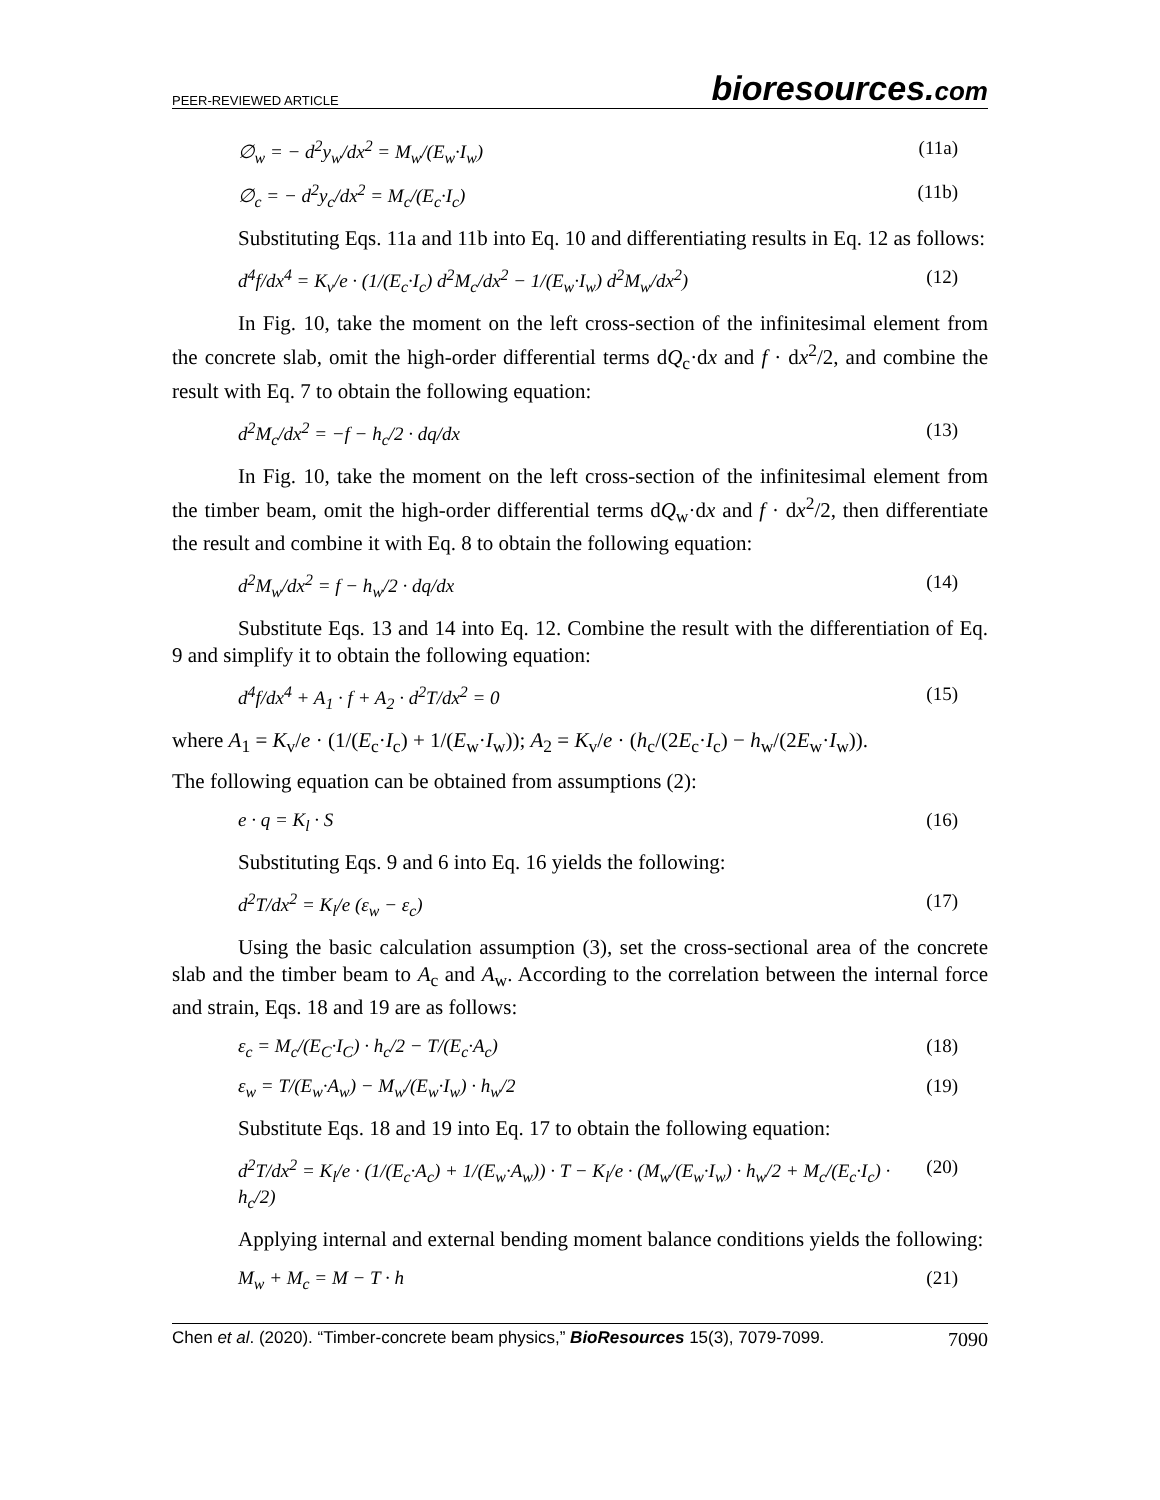PEER-REVIEWED ARTICLE bioresources.com
∅<sub>w</sub> = − d<sup>2</sup>y<sub>w</sub>/dx<sup>2</sup> = M<sub>w</sub>/(E<sub>w</sub>·I<sub>w</sub>) (11a)
∅<sub>c</sub> = − d<sup>2</sup>y<sub>c</sub>/dx<sup>2</sup> = M<sub>c</sub>/(E<sub>c</sub>·I<sub>c</sub>) (11b)
Substituting Eqs. 11a and 11b into Eq. 10 and differentiating results in Eq. 12 as follows:
d<sup>4</sup>f/dx<sup>4</sup> = K<sub>v</sub>/e · (1/(E<sub>c</sub>·I<sub>c</sub>) d<sup>2</sup>M<sub>c</sub>/dx<sup>2</sup> − 1/(E<sub>w</sub>·I<sub>w</sub>) d<sup>2</sup>M<sub>w</sub>/dx<sup>2</sup>) (12)
In Fig. 10, take the moment on the left cross-section of the infinitesimal element from the concrete slab, omit the high-order differential terms dQ<sub>c</sub>·dx and f · dx<sup>2</sup>/2, and combine the result with Eq. 7 to obtain the following equation:
d<sup>2</sup>M<sub>c</sub>/dx<sup>2</sup> = −f − h<sub>c</sub>/2 · dq/dx (13)
In Fig. 10, take the moment on the left cross-section of the infinitesimal element from the timber beam, omit the high-order differential terms dQ<sub>w</sub>·dx and f · dx<sup>2</sup>/2, then differentiate the result and combine it with Eq. 8 to obtain the following equation:
d<sup>2</sup>M<sub>w</sub>/dx<sup>2</sup> = f − h<sub>w</sub>/2 · dq/dx (14)
Substitute Eqs. 13 and 14 into Eq. 12. Combine the result with the differentiation of Eq. 9 and simplify it to obtain the following equation:
d<sup>4</sup>f/dx<sup>4</sup> + A<sub>1</sub> · f + A<sub>2</sub> · d<sup>2</sup>T/dx<sup>2</sup> = 0 (15)
where A<sub>1</sub> = K<sub>v</sub>/e · (1/(E<sub>c</sub>·I<sub>c</sub>) + 1/(E<sub>w</sub>·I<sub>w</sub>)); A<sub>2</sub> = K<sub>v</sub>/e · (h<sub>c</sub>/(2E<sub>c</sub>·I<sub>c</sub>) − h<sub>w</sub>/(2E<sub>w</sub>·I<sub>w</sub>)).
The following equation can be obtained from assumptions (2):
e · q = K<sub>l</sub> · S (16)
Substituting Eqs. 9 and 6 into Eq. 16 yields the following:
d<sup>2</sup>T/dx<sup>2</sup> = K<sub>l</sub>/e (ε<sub>w</sub> − ε<sub>c</sub>) (17)
Using the basic calculation assumption (3), set the cross-sectional area of the concrete slab and the timber beam to A<sub>c</sub> and A<sub>w</sub>. According to the correlation between the internal force and strain, Eqs. 18 and 19 are as follows:
ε<sub>c</sub> = M<sub>c</sub>/(E<sub>C</sub>·I<sub>C</sub>) · h<sub>c</sub>/2 − T/(E<sub>c</sub>·A<sub>c</sub>) (18)
ε<sub>w</sub> = T/(E<sub>w</sub>·A<sub>w</sub>) − M<sub>w</sub>/(E<sub>w</sub>·I<sub>w</sub>) · h<sub>w</sub>/2 (19)
Substitute Eqs. 18 and 19 into Eq. 17 to obtain the following equation:
d<sup>2</sup>T/dx<sup>2</sup> = K<sub>l</sub>/e · (1/(E<sub>c</sub>·A<sub>c</sub>) + 1/(E<sub>w</sub>·A<sub>w</sub>)) · T − K<sub>l</sub>/e · (M<sub>w</sub>/(E<sub>w</sub>·I<sub>w</sub>) · h<sub>w</sub>/2 + M<sub>c</sub>/(E<sub>c</sub>·I<sub>c</sub>) · h<sub>c</sub>/2) (20)
Applying internal and external bending moment balance conditions yields the following:
M<sub>w</sub> + M<sub>c</sub> = M − T · h (21)
Chen et al. (2020). “Timber-concrete beam physics,” BioResources 15(3), 7079-7099. 7090